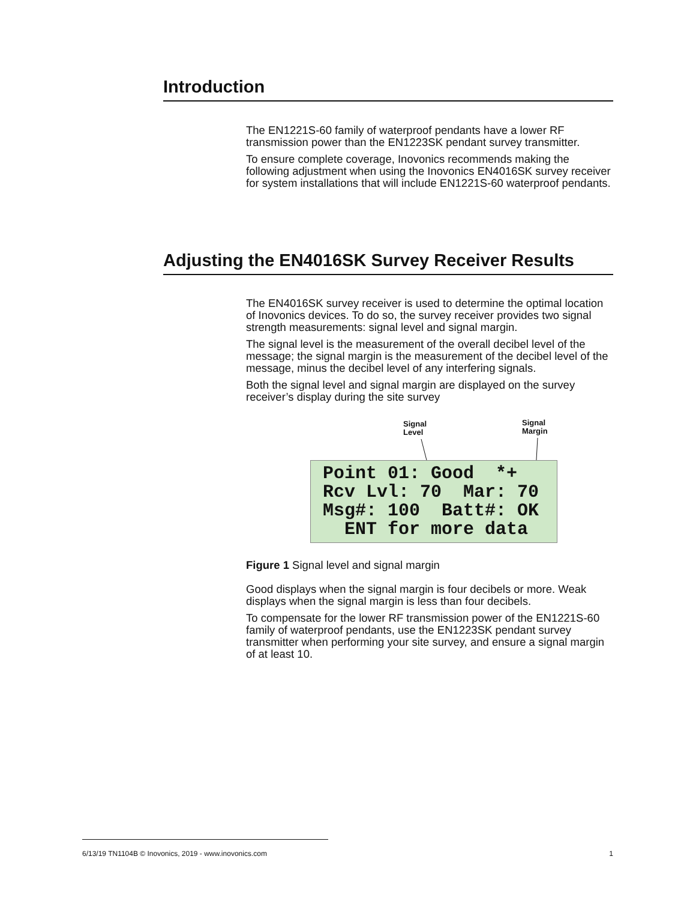Introduction
The EN1221S-60 family of waterproof pendants have a lower RF transmission power than the EN1223SK pendant survey transmitter.
To ensure complete coverage, Inovonics recommends making the following adjustment when using the Inovonics EN4016SK survey receiver for system installations that will include EN1221S-60 waterproof pendants.
Adjusting the EN4016SK Survey Receiver Results
The EN4016SK survey receiver is used to determine the optimal location of Inovonics devices. To do so, the survey receiver provides two signal strength measurements: signal level and signal margin.
The signal level is the measurement of the overall decibel level of the message; the signal margin is the measurement of the decibel level of the message, minus the decibel level of any interfering signals.
Both the signal level and signal margin are displayed on the survey receiver’s display during the site survey
Signal
Level
Signal
Margin
Point 01: Good *+ Rcv Lvl: 70 Mar: 70 Msg#: 100 Batt#: OK ENT for more data
Figure 1 Signal level and signal margin
Good displays when the signal margin is four decibels or more. Weak displays when the signal margin is less than four decibels.
To compensate for the lower RF transmission power of the EN1221S-60 family of waterproof pendants, use the EN1223SK pendant survey transmitter when performing your site survey, and ensure a signal margin of at least 10.
6/13/19 TN1104B © Inovonics, 2019 - www.inovonics.com 1